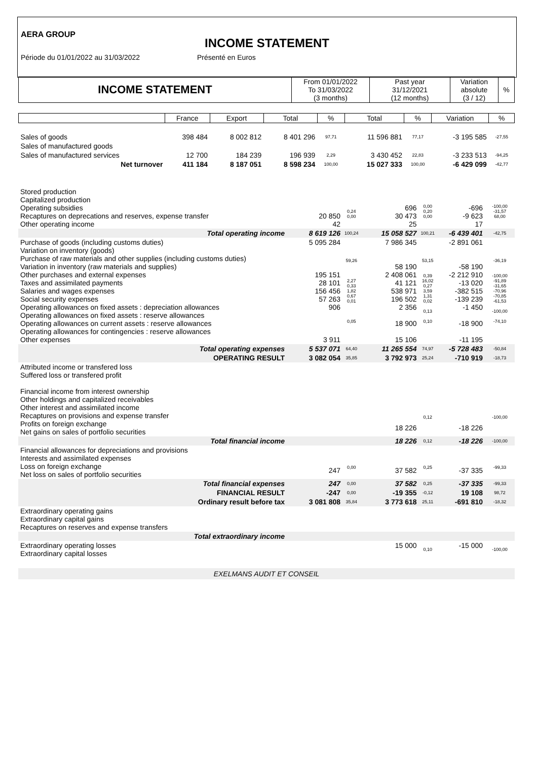AERA GROUP
INCOME STATEMENT
Période du 01/01/2022 au 31/03/2022 Présenté en Euros
| INCOME STATEMENT | From 01/01/2022 To 31/03/2022 (3 months) | Past year 31/12/2021 (12 months) | Variation absolute (3 / 12) | % |
| --- | --- | --- | --- | --- |
| | France | Export | Total | % | Total | % | Variation | % |
| --- | --- | --- | --- | --- | --- | --- | --- | --- |
| Sales of goods | 398 484 | 8 002 812 | 8 401 296 | 97,71 | 11 596 881 | 77,17 | -3 195 585 | -27,55 |
| Sales of manufactured goods | | | | | | | | |
| Sales of manufactured services | 12 700 | 184 239 | 196 939 | 2,29 | 3 430 452 | 22,83 | -3 233 513 | -94,25 |
| Net turnover | 411 184 | 8 187 051 | 8 598 234 | 100,00 | 15 027 333 | 100,00 | -6 429 099 | -42,77 |
| Stored production Capitalized production Operating subsidies Recaptures on deprecations and reserves, expense transfer Other operating income | 20 850 42 | 0,24 0,00 | 696 30 473 25 | 0,00 0,20 0,00 | -696 -9 623 17 | -100,00 -31,57 68,00 |
| Total operating income | 8 619 126 | 100,24 | 15 058 527 | 100,21 | -6 439 401 | -42,75 |
| Purchase of goods (including customs duties) Variation on inventory (goods) Purchase of raw materials and other supplies (including customs duties) Variation in inventory (raw materials and supplies) Other purchases and external expenses Taxes and assimilated payments Salaries and wages expenses Social security expenses Operating allowances on fixed assets : depreciation allowances Operating allowances on fixed assets : reserve allowances Operating allowances on current assets : reserve allowances Operating allowances for contingencies : reserve allowances Other expenses | 5 095 284 195 151 28 101 156 456 57 263 906 3 911 | 59,26 2,27 0,33 1,82 0,67 0,01 0,05 | 7 986 345 58 190 2 408 061 41 121 538 971 196 502 2 356 18 900 15 106 | 53,15 0,39 16,02 0,27 3,59 1,31 0,02 0,13 0,10 | -2 891 061 -58 190 -2 212 910 -13 020 -382 515 -139 239 -1 450 -18 900 -11 195 | -36,19 -100,00 -91,89 -31,65 -70,96 -70,85 -61,53 -100,00 -74,10 |
| Total operating expenses | 5 537 071 | 64,40 | 11 265 554 | 74,97 | -5 728 483 | -50,84 |
| OPERATING RESULT | 3 082 054 | 35,85 | 3 792 973 | 25,24 | -710 919 | -18,73 |
| Attributed income or transfered loss Suffered loss or transfered profit Financial income from interest ownership Other holdings and capitalized receivables Other interest and assimilated income Recaptures on provisions and expense transfer Profits on foreign exchange Net gains on sales of portfolio securities | | | 18 226 | 0,12 | -18 226 | -100,00 |
| Total financial income | | | 18 226 | 0,12 | -18 226 | -100,00 |
| Financial allowances for depreciations and provisions Interests and assimilated expenses Loss on foreign exchange Net loss on sales of portfolio securities | 247 | 0,00 | 37 582 | 0,25 | -37 335 | -99,33 |
| Total financial expenses | 247 | 0,00 | 37 582 | 0,25 | -37 335 | -99,33 |
| FINANCIAL RESULT | -247 | 0,00 | -19 355 | -0,12 | 19 108 | 98,72 |
| Ordinary result before tax | 3 081 808 | 35,84 | 3 773 618 | 25,11 | -691 810 | -18,32 |
| Extraordinary operating gains Extraordinary capital gains Recaptures on reserves and expense transfers | | | | | | |
| Total extraordinary income | | | | | | |
| Extraordinary operating losses Extraordinary capital losses | | | 15 000 | 0,10 | -15 000 | -100,00 |
EXELMANS AUDIT ET CONSEIL